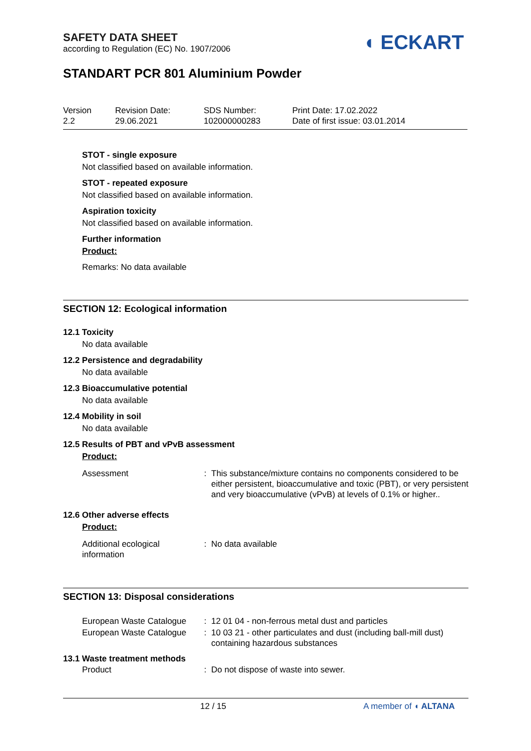SAFETY DATA SHEET
according to Regulation (EC) No. 1907/2006
◖ ECKART
STANDART PCR 801 Aluminium Powder
Version
2.2
Revision Date:
29.06.2021
SDS Number:
102000000283
Print Date: 17.02.2022
Date of first issue: 03.01.2014
STOT - single exposure
Not classified based on available information.
STOT - repeated exposure
Not classified based on available information.
Aspiration toxicity
Not classified based on available information.
Further information
Product:
Remarks: No data available
SECTION 12: Ecological information
12.1 Toxicity
No data available
12.2 Persistence and degradability
No data available
12.3 Bioaccumulative potential
No data available
12.4 Mobility in soil
No data available
12.5 Results of PBT and vPvB assessment
Product:
| Assessment | : | This substance/mixture contains no components considered to be either persistent, bioaccumulative and toxic (PBT), or very persistent and very bioaccumulative (vPvB) at levels of 0.1% or higher.. |
12.6 Other adverse effects
Product:
| Additional ecological information | : | No data available |
SECTION 13: Disposal considerations
| European Waste Catalogue | : | 12 01 04 - non-ferrous metal dust and particles |
| European Waste Catalogue | : | 10 03 21 - other particulates and dust (including ball-mill dust) containing hazardous substances |
13.1 Waste treatment methods
| Product | : | Do not dispose of waste into sewer. |
12 / 15 A member of ◖ ALTANA